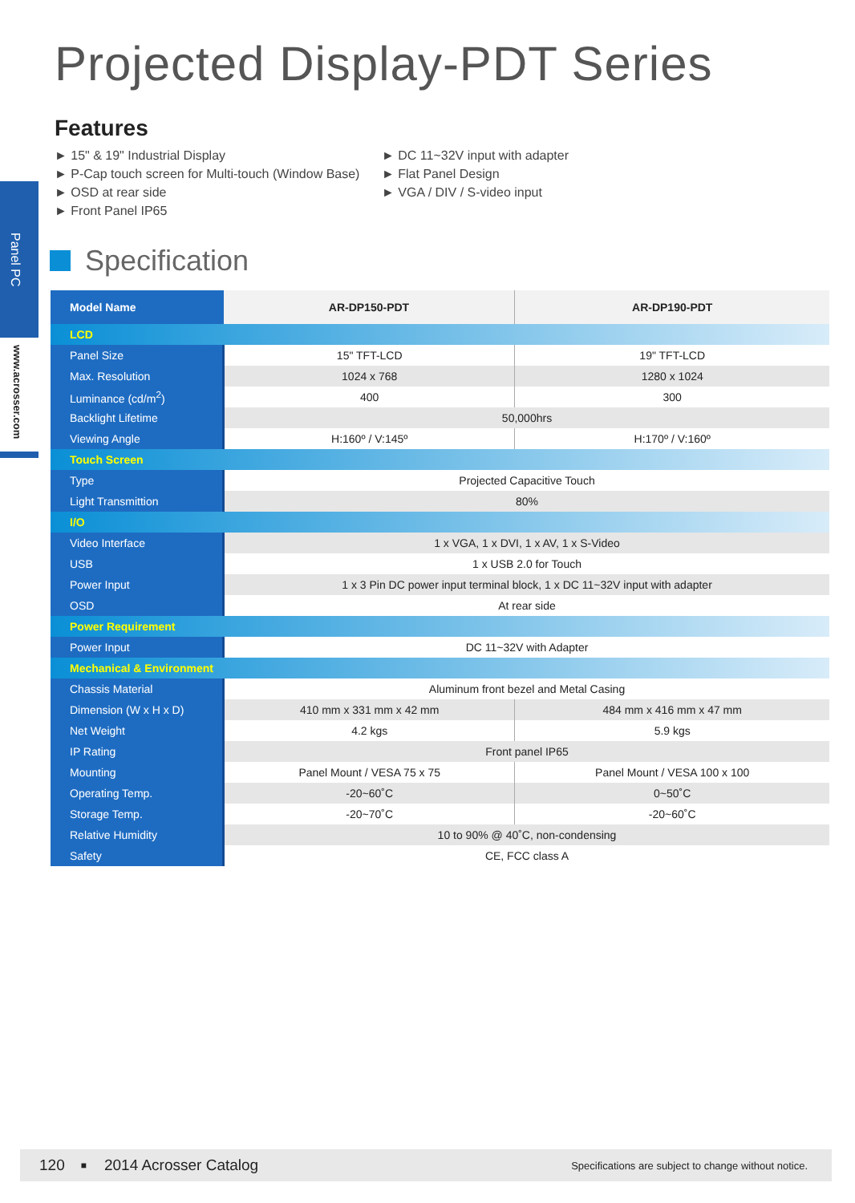Panel PC
www.acrosser.com
Projected Display-PDT Series
Features
► 15" & 19" Industrial Display
► P-Cap touch screen for Multi-touch (Window Base)
► OSD at rear side
► Front Panel IP65
► DC 11~32V input with adapter
► Flat Panel Design
► VGA / DIV / S-video input
Specification
| Model Name | AR-DP150-PDT | AR-DP190-PDT |
| --- | --- | --- |
| LCD | | |
| Panel Size | 15" TFT-LCD | 19" TFT-LCD |
| Max. Resolution | 1024 x 768 | 1280 x 1024 |
| Luminance (cd/m<sup>2</sup>) | 400 | 300 |
| Backlight Lifetime | 50,000hrs | |
| Viewing Angle | H:160º / V:145º | H:170º / V:160º |
| Touch Screen | | |
| Type | Projected Capacitive Touch | |
| Light Transmittion | 80% | |
| I/O | | |
| Video Interface | 1 x VGA, 1 x DVI, 1 x AV, 1 x S-Video | |
| USB | 1 x USB 2.0 for Touch | |
| Power Input | 1 x 3 Pin DC power input terminal block, 1 x DC 11~32V input with adapter | |
| OSD | At rear side | |
| Power Requirement | | |
| Power Input | DC 11~32V with Adapter | |
| Mechanical & Environment | | |
| Chassis Material | Aluminum front bezel and Metal Casing | |
| Dimension (W x H x D) | 410 mm x 331 mm x 42 mm | 484 mm x 416 mm x 47 mm |
| Net Weight | 4.2 kgs | 5.9 kgs |
| IP Rating | Front panel IP65 | |
| Mounting | Panel Mount / VESA 75 x 75 | Panel Mount / VESA 100 x 100 |
| Operating Temp. | -20~60˚C | 0~50˚C |
| Storage Temp. | -20~70˚C | -20~60˚C |
| Relative Humidity | 10 to 90% @ 40˚C, non-condensing | |
| Safety | CE, FCC class A | |
120 ■ 2014 Acrosser Catalog Specifications are subject to change without notice.